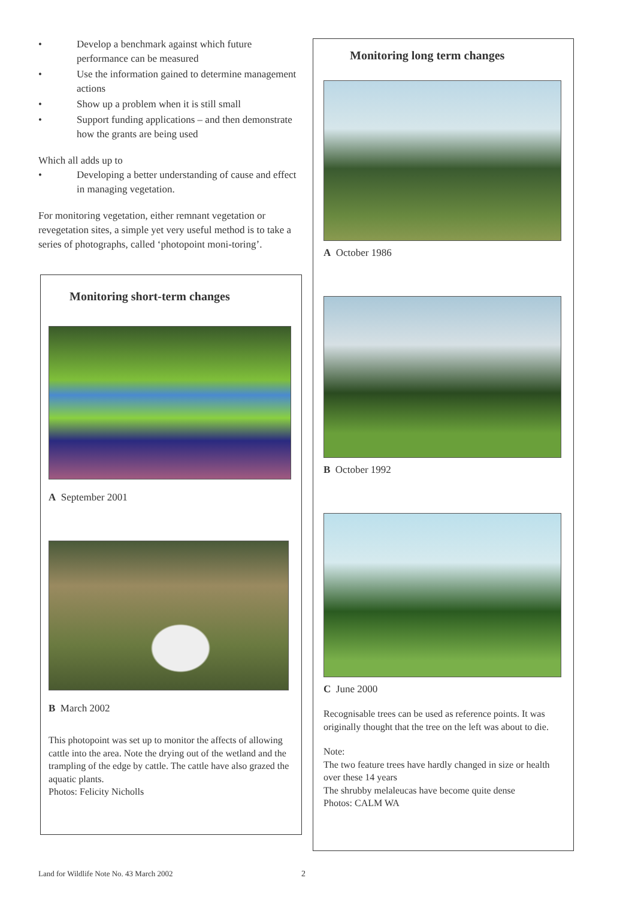• Develop a benchmark against which future performance can be measured
• Use the information gained to determine management actions
• Show up a problem when it is still small
• Support funding applications – and then demonstrate how the grants are being used
Which all adds up to
• Developing a better understanding of cause and effect in managing vegetation.
For monitoring vegetation, either remnant vegetation or revegetation sites, a simple yet very useful method is to take a series of photographs, called ‘photopoint moni-toring’.
Monitoring short-term changes
A September 2001
B March 2002
This photopoint was set up to monitor the affects of allowing cattle into the area. Note the drying out of the wetland and the trampling of the edge by cattle. The cattle have also grazed the aquatic plants.
Photos: Felicity Nicholls
Monitoring long term changes
A October 1986
B October 1992
C June 2000
Recognisable trees can be used as reference points. It was originally thought that the tree on the left was about to die.
Note:
The two feature trees have hardly changed in size or health over these 14 years
The shrubby melaleucas have become quite dense
Photos: CALM WA
Land for Wildlife Note No. 43 March 2002
2